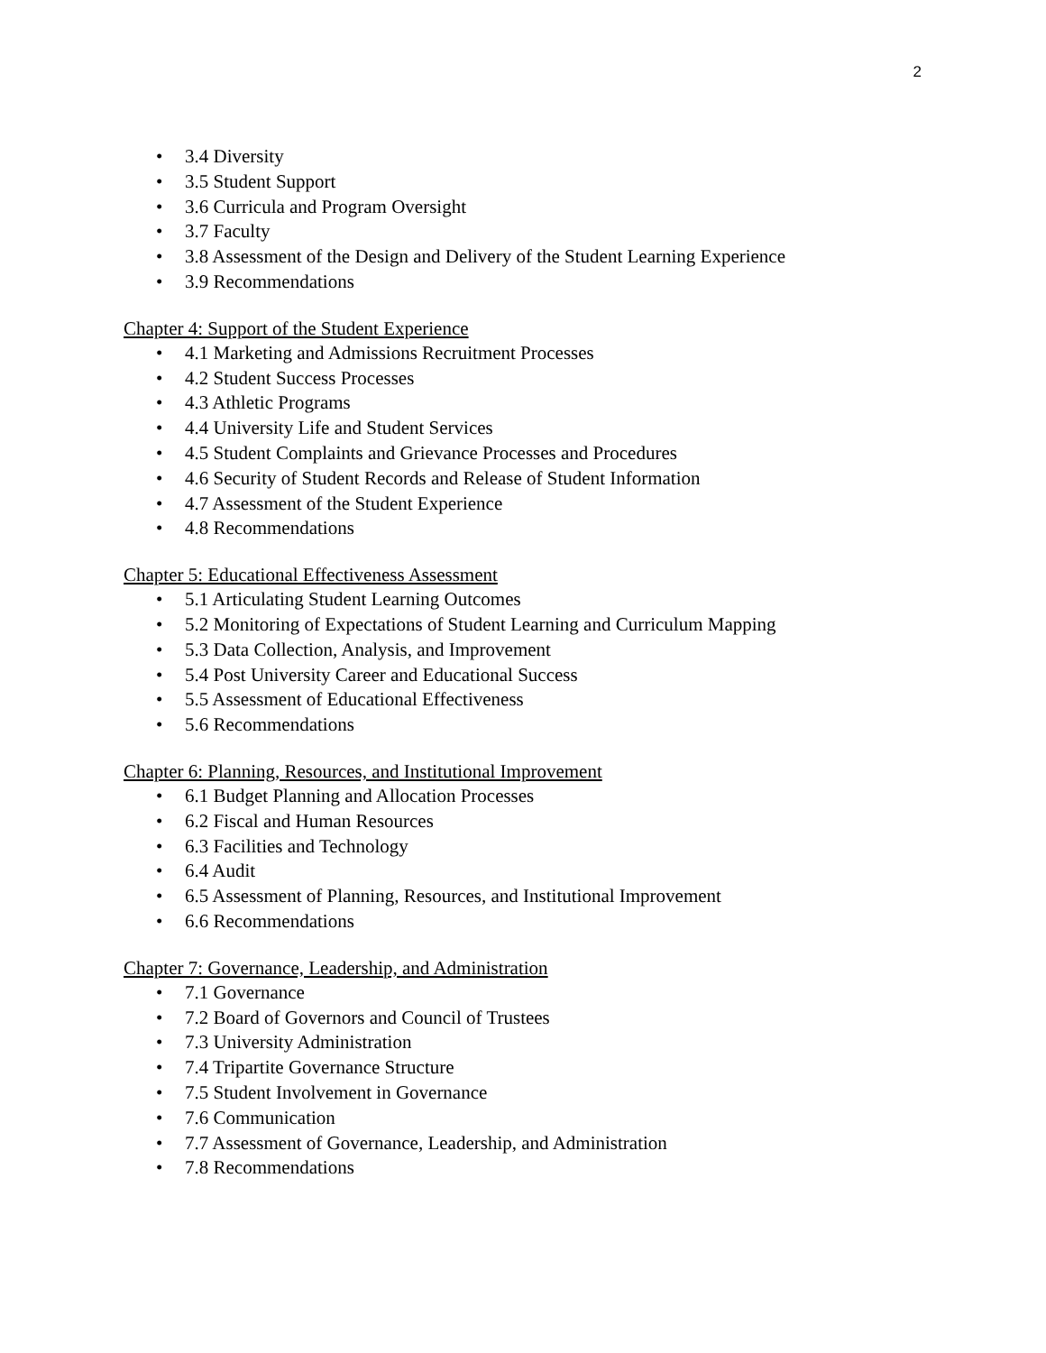2
• 3.4 Diversity
• 3.5 Student Support
• 3.6 Curricula and Program Oversight
• 3.7 Faculty
• 3.8 Assessment of the Design and Delivery of the Student Learning Experience
• 3.9 Recommendations
Chapter 4: Support of the Student Experience
• 4.1 Marketing and Admissions Recruitment Processes
• 4.2 Student Success Processes
• 4.3 Athletic Programs
• 4.4 University Life and Student Services
• 4.5 Student Complaints and Grievance Processes and Procedures
• 4.6 Security of Student Records and Release of Student Information
• 4.7 Assessment of the Student Experience
• 4.8 Recommendations
Chapter 5: Educational Effectiveness Assessment
• 5.1 Articulating Student Learning Outcomes
• 5.2 Monitoring of Expectations of Student Learning and Curriculum Mapping
• 5.3 Data Collection, Analysis, and Improvement
• 5.4 Post University Career and Educational Success
• 5.5 Assessment of Educational Effectiveness
• 5.6 Recommendations
Chapter 6: Planning, Resources, and Institutional Improvement
• 6.1 Budget Planning and Allocation Processes
• 6.2 Fiscal and Human Resources
• 6.3 Facilities and Technology
• 6.4 Audit
• 6.5 Assessment of Planning, Resources, and Institutional Improvement
• 6.6 Recommendations
Chapter 7: Governance, Leadership, and Administration
• 7.1 Governance
• 7.2 Board of Governors and Council of Trustees
• 7.3 University Administration
• 7.4 Tripartite Governance Structure
• 7.5 Student Involvement in Governance
• 7.6 Communication
• 7.7 Assessment of Governance, Leadership, and Administration
• 7.8 Recommendations